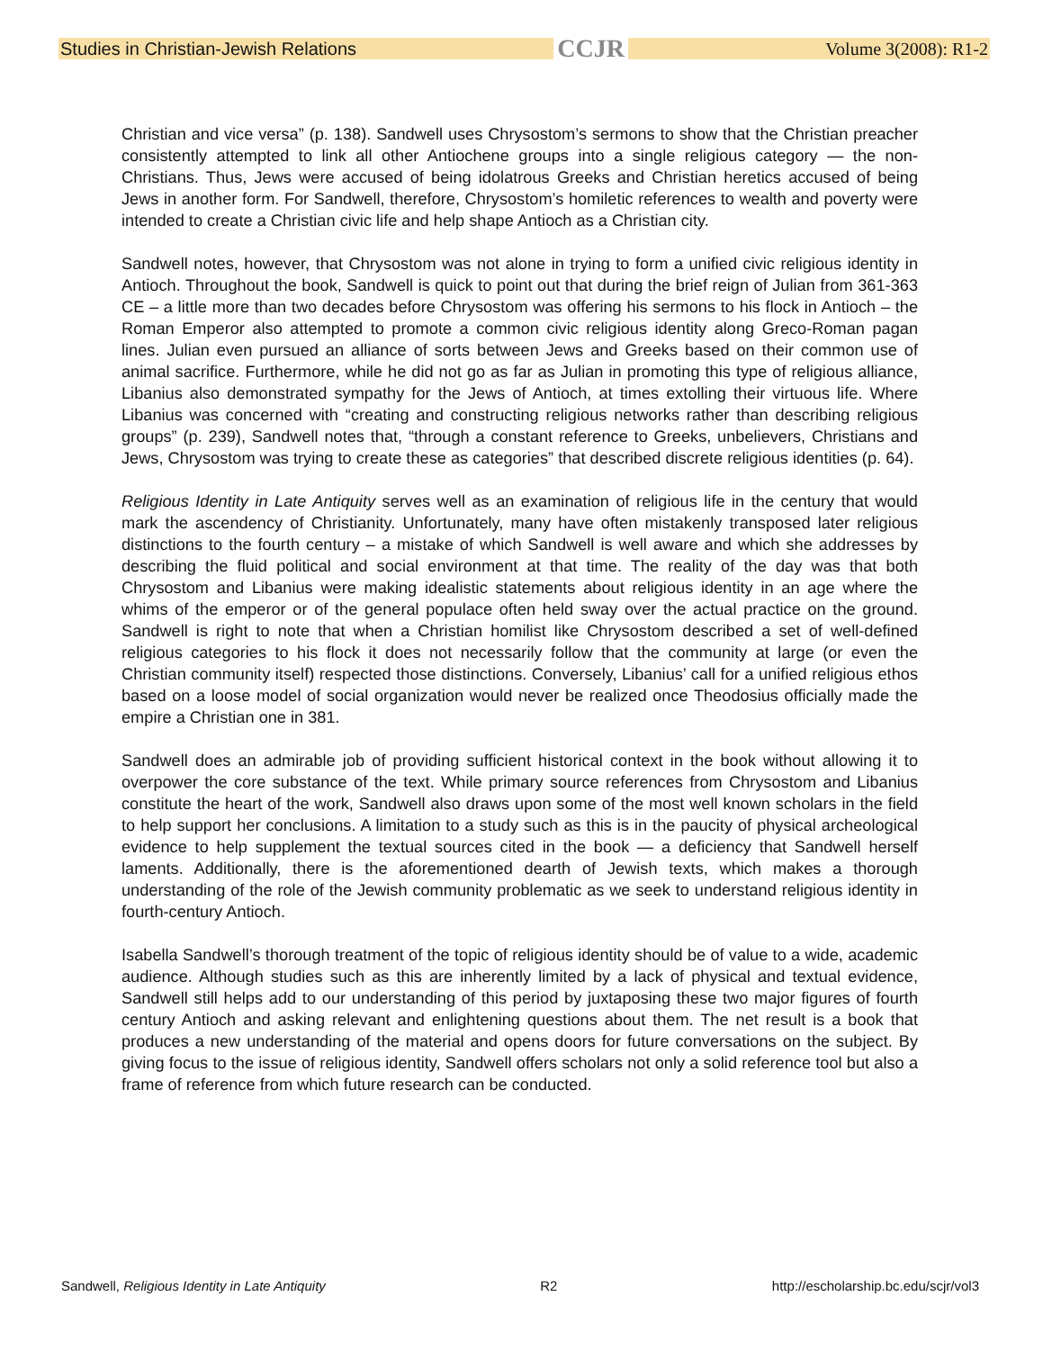Studies in Christian-Jewish Relations CCJR Volume 3(2008): R1-2
Christian and vice versa” (p. 138). Sandwell uses Chrysostom’s sermons to show that the Christian preacher consistently attempted to link all other Antiochene groups into a single religious category — the non-Christians. Thus, Jews were accused of being idolatrous Greeks and Christian heretics accused of being Jews in another form. For Sandwell, therefore, Chrysostom’s homiletic references to wealth and poverty were intended to create a Christian civic life and help shape Antioch as a Christian city.
Sandwell notes, however, that Chrysostom was not alone in trying to form a unified civic religious identity in Antioch. Throughout the book, Sandwell is quick to point out that during the brief reign of Julian from 361-363 CE – a little more than two decades before Chrysostom was offering his sermons to his flock in Antioch – the Roman Emperor also attempted to promote a common civic religious identity along Greco-Roman pagan lines. Julian even pursued an alliance of sorts between Jews and Greeks based on their common use of animal sacrifice. Furthermore, while he did not go as far as Julian in promoting this type of religious alliance, Libanius also demonstrated sympathy for the Jews of Antioch, at times extolling their virtuous life. Where Libanius was concerned with “creating and constructing religious networks rather than describing religious groups” (p. 239), Sandwell notes that, “through a constant reference to Greeks, unbelievers, Christians and Jews, Chrysostom was trying to create these as categories” that described discrete religious identities (p. 64).
Religious Identity in Late Antiquity serves well as an examination of religious life in the century that would mark the ascendency of Christianity. Unfortunately, many have often mistakenly transposed later religious distinctions to the fourth century – a mistake of which Sandwell is well aware and which she addresses by describing the fluid political and social environment at that time. The reality of the day was that both Chrysostom and Libanius were making idealistic statements about religious identity in an age where the whims of the emperor or of the general populace often held sway over the actual practice on the ground. Sandwell is right to note that when a Christian homilist like Chrysostom described a set of well-defined religious categories to his flock it does not necessarily follow that the community at large (or even the Christian community itself) respected those distinctions. Conversely, Libanius’ call for a unified religious ethos based on a loose model of social organization would never be realized once Theodosius officially made the empire a Christian one in 381.
Sandwell does an admirable job of providing sufficient historical context in the book without allowing it to overpower the core substance of the text. While primary source references from Chrysostom and Libanius constitute the heart of the work, Sandwell also draws upon some of the most well known scholars in the field to help support her conclusions. A limitation to a study such as this is in the paucity of physical archeological evidence to help supplement the textual sources cited in the book — a deficiency that Sandwell herself laments. Additionally, there is the aforementioned dearth of Jewish texts, which makes a thorough understanding of the role of the Jewish community problematic as we seek to understand religious identity in fourth-century Antioch.
Isabella Sandwell’s thorough treatment of the topic of religious identity should be of value to a wide, academic audience. Although studies such as this are inherently limited by a lack of physical and textual evidence, Sandwell still helps add to our understanding of this period by juxtaposing these two major figures of fourth century Antioch and asking relevant and enlightening questions about them. The net result is a book that produces a new understanding of the material and opens doors for future conversations on the subject. By giving focus to the issue of religious identity, Sandwell offers scholars not only a solid reference tool but also a frame of reference from which future research can be conducted.
Sandwell, Religious Identity in Late Antiquity R2 http://escholarship.bc.edu/scjr/vol3